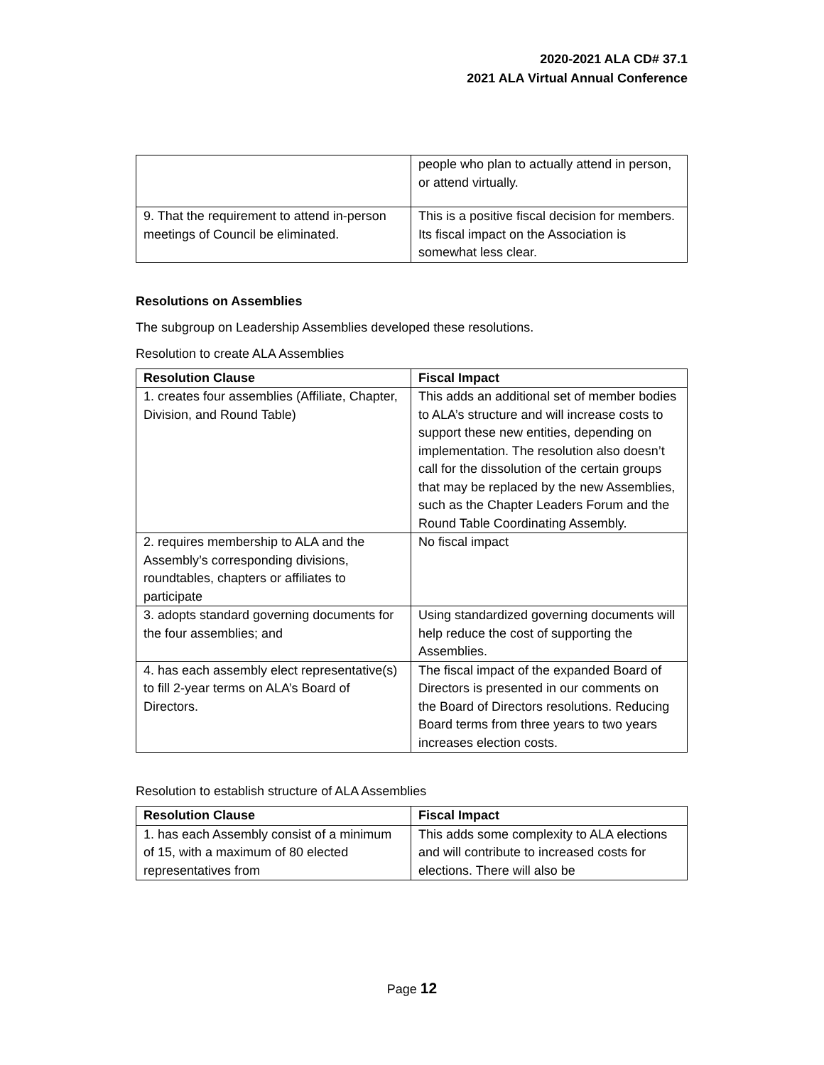2020-2021 ALA CD# 37.1
2021 ALA Virtual Annual Conference
| | people who plan to actually attend in person, or attend virtually. |
| 9. That the requirement to attend in-person meetings of Council be eliminated. | This is a positive fiscal decision for members. Its fiscal impact on the Association is somewhat less clear. |
Resolutions on Assemblies
The subgroup on Leadership Assemblies developed these resolutions.
Resolution to create ALA Assemblies
| Resolution Clause | Fiscal Impact |
| --- | --- |
| 1. creates four assemblies (Affiliate, Chapter, Division, and Round Table) | This adds an additional set of member bodies to ALA’s structure and will increase costs to support these new entities, depending on implementation. The resolution also doesn’t call for the dissolution of the certain groups that may be replaced by the new Assemblies, such as the Chapter Leaders Forum and the Round Table Coordinating Assembly. |
| 2. requires membership to ALA and the Assembly’s corresponding divisions, roundtables, chapters or affiliates to participate | No fiscal impact |
| 3. adopts standard governing documents for the four assemblies; and | Using standardized governing documents will help reduce the cost of supporting the Assemblies. |
| 4. has each assembly elect representative(s) to fill 2-year terms on ALA’s Board of Directors. | The fiscal impact of the expanded Board of Directors is presented in our comments on the Board of Directors resolutions. Reducing Board terms from three years to two years increases election costs. |
Resolution to establish structure of ALA Assemblies
| Resolution Clause | Fiscal Impact |
| --- | --- |
| 1. has each Assembly consist of a minimum of 15, with a maximum of 80 elected representatives from | This adds some complexity to ALA elections and will contribute to increased costs for elections. There will also be |
Page 12